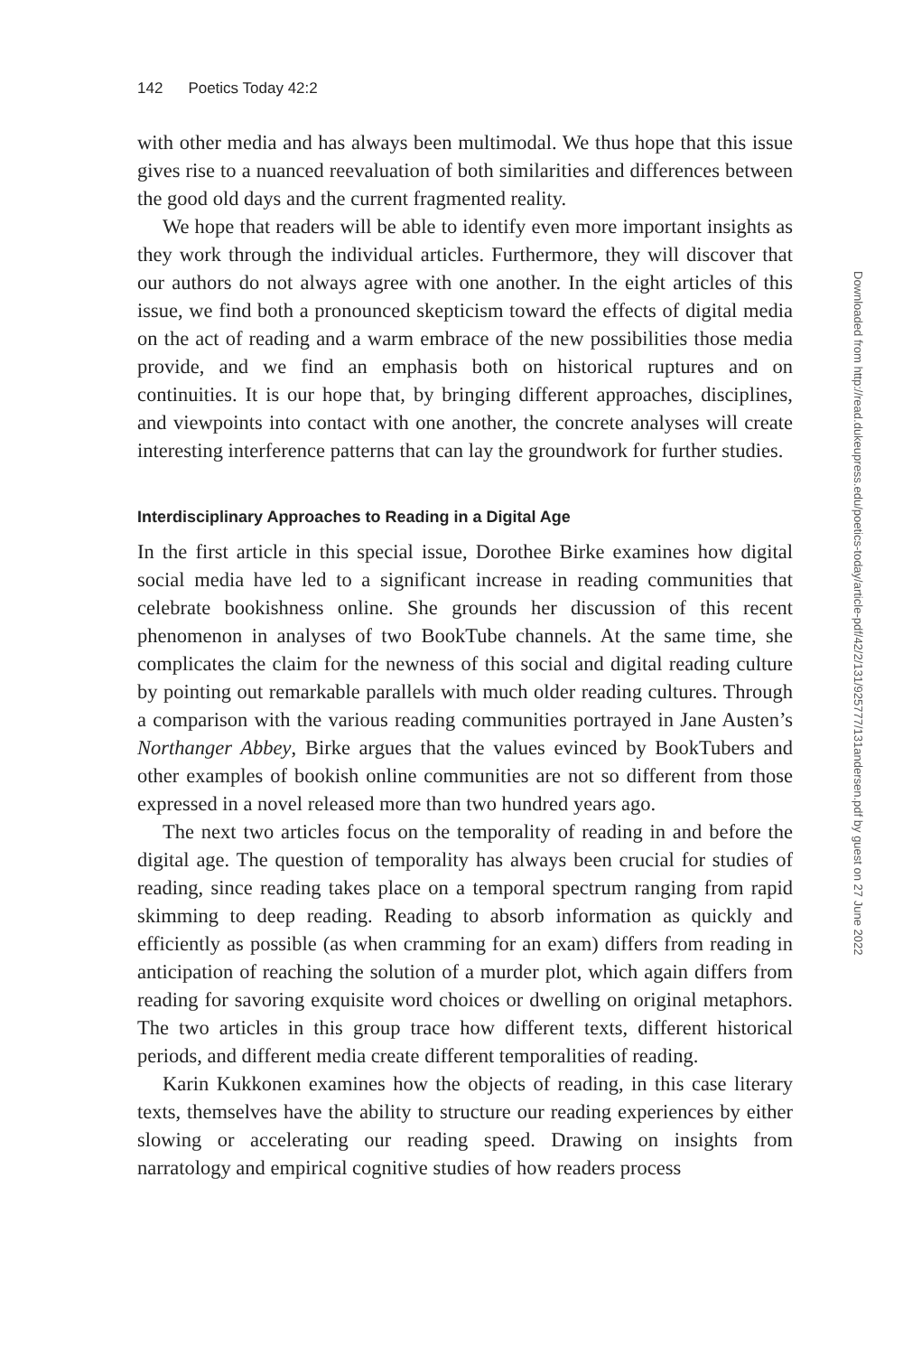142 Poetics Today 42:2
with other media and has always been multimodal. We thus hope that this issue gives rise to a nuanced reevaluation of both similarities and differences between the good old days and the current fragmented reality.
We hope that readers will be able to identify even more important insights as they work through the individual articles. Furthermore, they will discover that our authors do not always agree with one another. In the eight articles of this issue, we find both a pronounced skepticism toward the effects of digital media on the act of reading and a warm embrace of the new possibilities those media provide, and we find an emphasis both on historical ruptures and on continuities. It is our hope that, by bringing different approaches, disciplines, and viewpoints into contact with one another, the concrete analyses will create interesting interference patterns that can lay the groundwork for further studies.
Interdisciplinary Approaches to Reading in a Digital Age
In the first article in this special issue, Dorothee Birke examines how digital social media have led to a significant increase in reading communities that celebrate bookishness online. She grounds her discussion of this recent phenomenon in analyses of two BookTube channels. At the same time, she complicates the claim for the newness of this social and digital reading culture by pointing out remarkable parallels with much older reading cultures. Through a comparison with the various reading communities portrayed in Jane Austen’s Northanger Abbey, Birke argues that the values evinced by BookTubers and other examples of bookish online communities are not so different from those expressed in a novel released more than two hundred years ago.
The next two articles focus on the temporality of reading in and before the digital age. The question of temporality has always been crucial for studies of reading, since reading takes place on a temporal spectrum ranging from rapid skimming to deep reading. Reading to absorb information as quickly and efficiently as possible (as when cramming for an exam) differs from reading in anticipation of reaching the solution of a murder plot, which again differs from reading for savoring exquisite word choices or dwelling on original metaphors. The two articles in this group trace how different texts, different historical periods, and different media create different temporalities of reading.
Karin Kukkonen examines how the objects of reading, in this case literary texts, themselves have the ability to structure our reading experiences by either slowing or accelerating our reading speed. Drawing on insights from narratology and empirical cognitive studies of how readers process
Downloaded from http://read.dukeupress.edu/poetics-today/article-pdf/42/2/131/925777/131andersen.pdf by guest on 27 June 2022